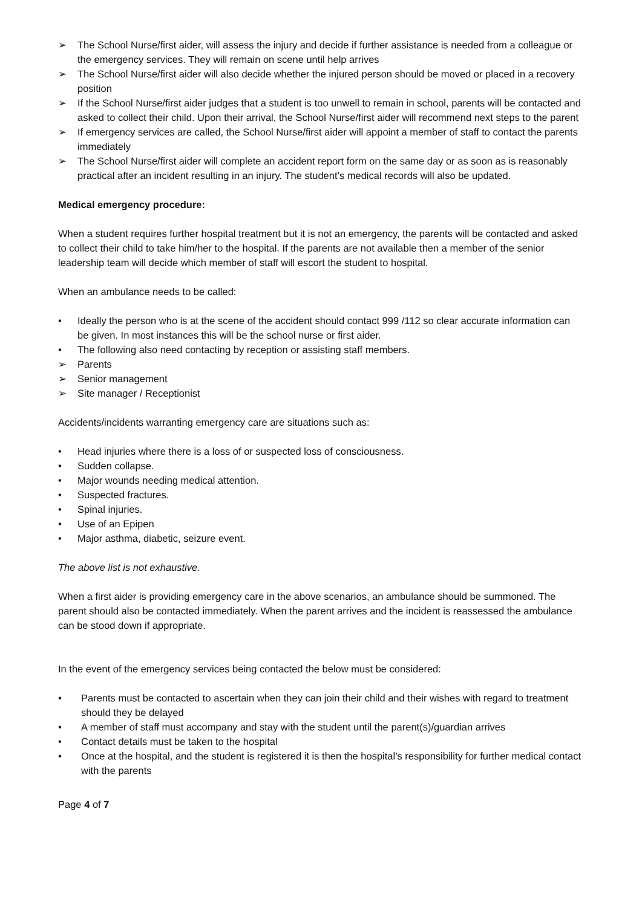➢ The School Nurse/first aider, will assess the injury and decide if further assistance is needed from a colleague or the emergency services. They will remain on scene until help arrives
➢ The School Nurse/first aider will also decide whether the injured person should be moved or placed in a recovery position
➢ If the School Nurse/first aider judges that a student is too unwell to remain in school, parents will be contacted and asked to collect their child. Upon their arrival, the School Nurse/first aider will recommend next steps to the parent
➢ If emergency services are called, the School Nurse/first aider will appoint a member of staff to contact the parents immediately
➢ The School Nurse/first aider will complete an accident report form on the same day or as soon as is reasonably practical after an incident resulting in an injury. The student’s medical records will also be updated.
Medical emergency procedure:
When a student requires further hospital treatment but it is not an emergency, the parents will be contacted and asked to collect their child to take him/her to the hospital. If the parents are not available then a member of the senior leadership team will decide which member of staff will escort the student to hospital.
When an ambulance needs to be called:
• Ideally the person who is at the scene of the accident should contact 999 /112 so clear accurate information can be given. In most instances this will be the school nurse or first aider.
• The following also need contacting by reception or assisting staff members.
➢ Parents
➢ Senior management
➢ Site manager / Receptionist
Accidents/incidents warranting emergency care are situations such as:
• Head injuries where there is a loss of or suspected loss of consciousness.
• Sudden collapse.
• Major wounds needing medical attention.
• Suspected fractures.
• Spinal injuries.
• Use of an Epipen
• Major asthma, diabetic, seizure event.
The above list is not exhaustive.
When a first aider is providing emergency care in the above scenarios, an ambulance should be summoned. The parent should also be contacted immediately. When the parent arrives and the incident is reassessed the ambulance can be stood down if appropriate.
In the event of the emergency services being contacted the below must be considered:
• Parents must be contacted to ascertain when they can join their child and their wishes with regard to treatment should they be delayed
• A member of staff must accompany and stay with the student until the parent(s)/guardian arrives
• Contact details must be taken to the hospital
• Once at the hospital, and the student is registered it is then the hospital’s responsibility for further medical contact with the parents
Page 4 of 7